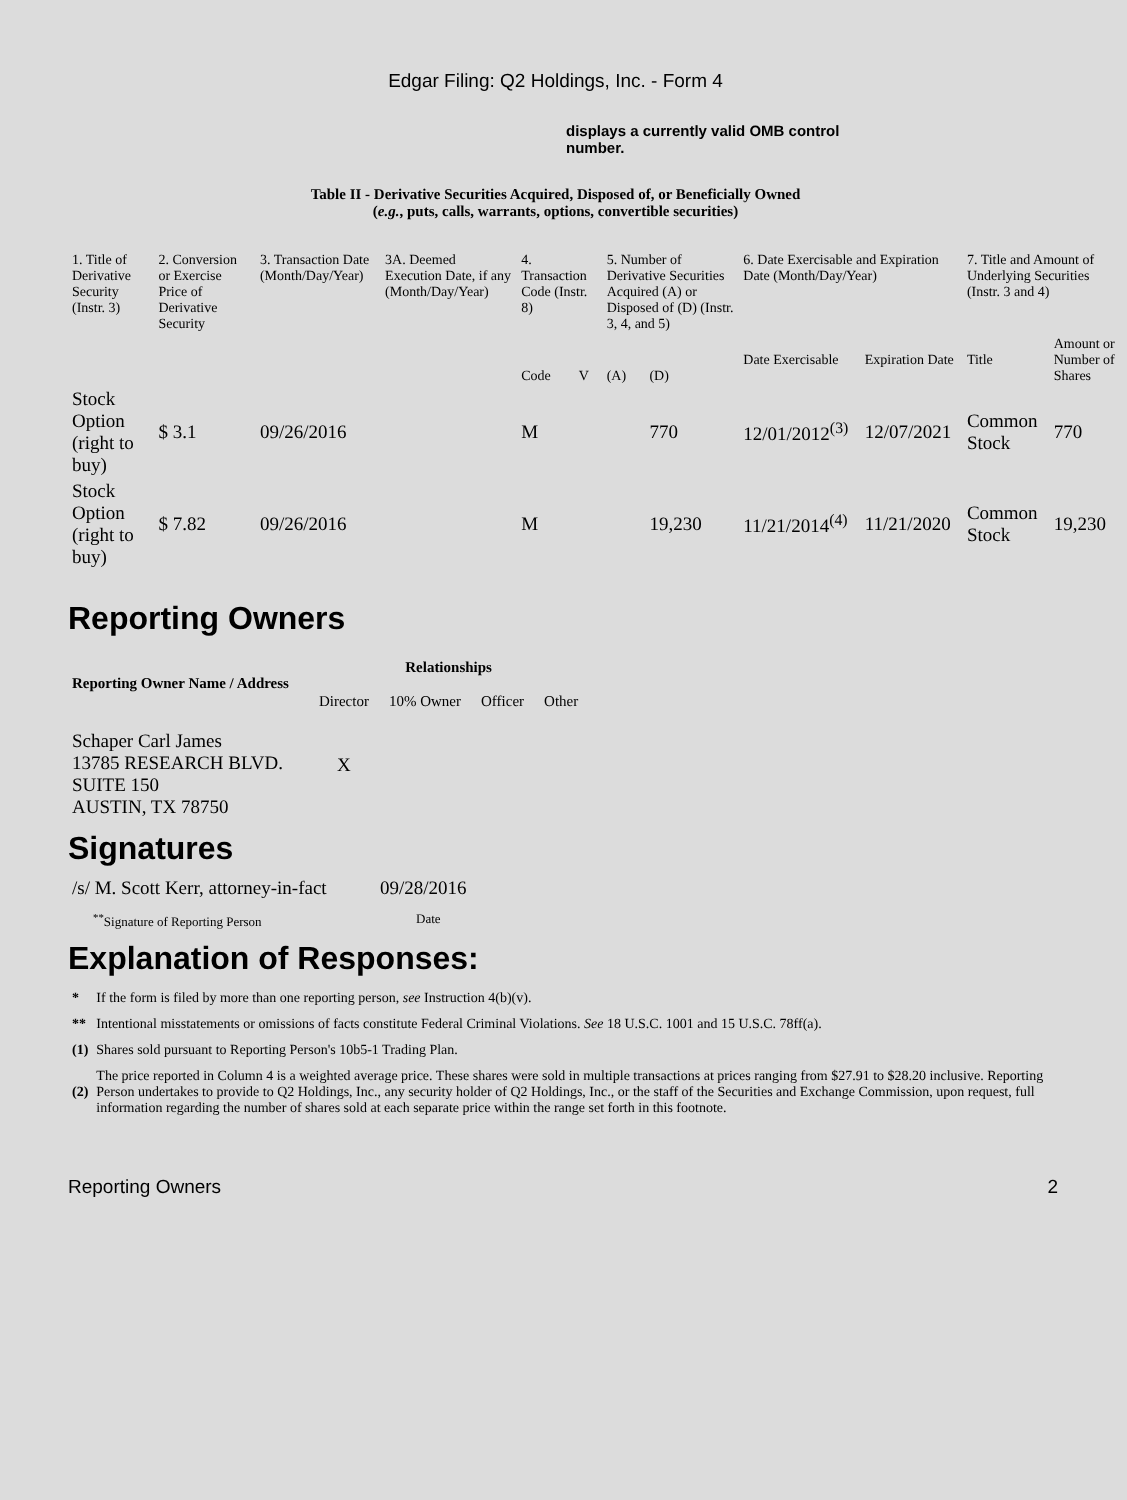Edgar Filing: Q2 Holdings, Inc. - Form 4
displays a currently valid OMB control number.
Table II - Derivative Securities Acquired, Disposed of, or Beneficially Owned
(e.g., puts, calls, warrants, options, convertible securities)
| 1. Title of Derivative Security (Instr. 3) | 2. Conversion or Exercise Price of Derivative Security | 3. Transaction Date (Month/Day/Year) | 3A. Deemed Execution Date, if any (Month/Day/Year) | 4. Transaction Code (Instr. 8) | | 5. Number of Derivative Securities Acquired (A) or Disposed of (D) (Instr. 3, 4, and 5) | | 6. Date Exercisable and Expiration Date (Month/Day/Year) | | 7. Title and Amount of Underlying Securities (Instr. 3 and 4) | |
| | | | | Code | V | (A) | (D) | Date Exercisable | Expiration Date | Title | Amount or Number of Shares |
| Stock Option (right to buy) | $ 3.1 | 09/26/2016 | | M | | | 770 | 12/01/2012<sup>(3)</sup> | 12/07/2021 | Common Stock | 770 |
| Stock Option (right to buy) | $ 7.82 | 09/26/2016 | | M | | | 19,230 | 11/21/2014<sup>(4)</sup> | 11/21/2020 | Common Stock | 19,230 |
Reporting Owners
| Reporting Owner Name / Address | Relationships | | | |
| --- | --- | --- | --- | --- |
| | Director | 10% Owner | Officer | Other |
| Schaper Carl James 13785 RESEARCH BLVD. SUITE 150 AUSTIN, TX 78750 | X | | | |
Signatures
| /s/ M. Scott Kerr, attorney-in-fact | 09/28/2016 |
| <sup>**</sup> Signature of Reporting Person | Date |
Explanation of Responses:
| * | If the form is filed by more than one reporting person, see Instruction 4(b)(v). |
| ** | Intentional misstatements or omissions of facts constitute Federal Criminal Violations. See 18 U.S.C. 1001 and 15 U.S.C. 78ff(a). |
| (1) | Shares sold pursuant to Reporting Person's 10b5-1 Trading Plan. |
| (2) | The price reported in Column 4 is a weighted average price. These shares were sold in multiple transactions at prices ranging from $27.91 to $28.20 inclusive. Reporting Person undertakes to provide to Q2 Holdings, Inc., any security holder of Q2 Holdings, Inc., or the staff of the Securities and Exchange Commission, upon request, full information regarding the number of shares sold at each separate price within the range set forth in this footnote. |
Reporting Owners 2